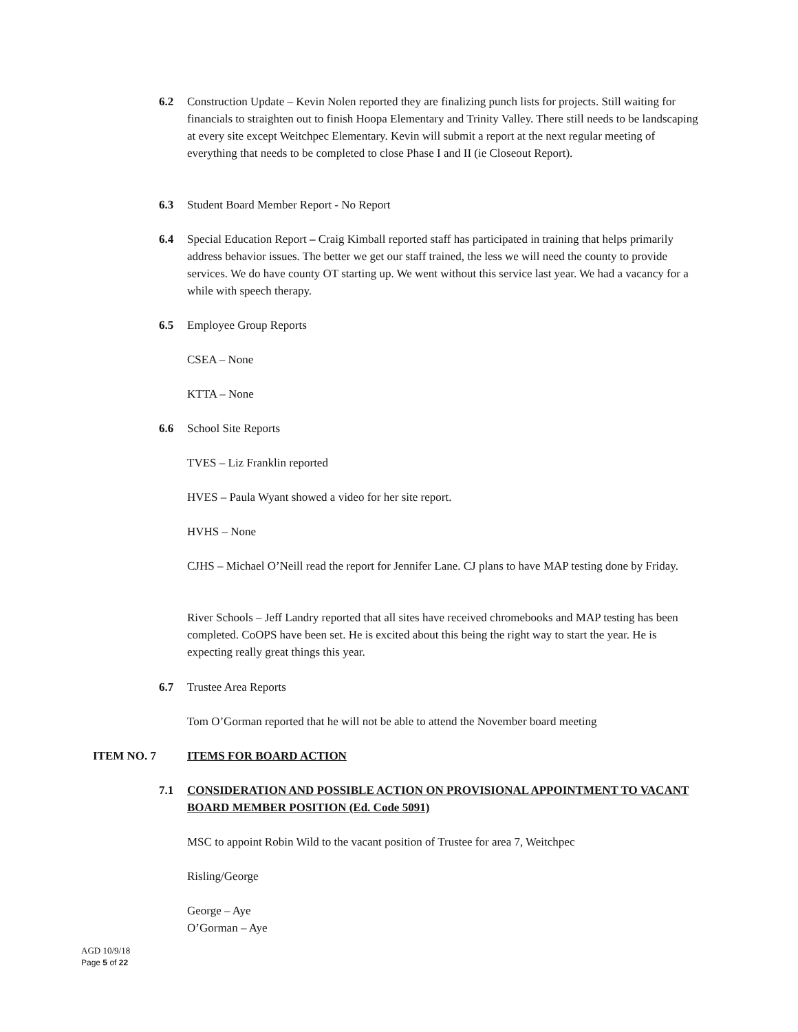6.2 Construction Update – Kevin Nolen reported they are finalizing punch lists for projects. Still waiting for financials to straighten out to finish Hoopa Elementary and Trinity Valley. There still needs to be landscaping at every site except Weitchpec Elementary. Kevin will submit a report at the next regular meeting of everything that needs to be completed to close Phase I and II (ie Closeout Report).
6.3 Student Board Member Report - No Report
6.4 Special Education Report – Craig Kimball reported staff has participated in training that helps primarily address behavior issues. The better we get our staff trained, the less we will need the county to provide services. We do have county OT starting up. We went without this service last year. We had a vacancy for a while with speech therapy.
6.5 Employee Group Reports
CSEA – None
KTTA – None
6.6 School Site Reports
TVES – Liz Franklin reported
HVES – Paula Wyant showed a video for her site report.
HVHS – None
CJHS – Michael O’Neill read the report for Jennifer Lane. CJ plans to have MAP testing done by Friday.
River Schools – Jeff Landry reported that all sites have received chromebooks and MAP testing has been completed. CoOPS have been set. He is excited about this being the right way to start the year. He is expecting really great things this year.
6.7 Trustee Area Reports
Tom O’Gorman reported that he will not be able to attend the November board meeting
ITEM NO. 7 ITEMS FOR BOARD ACTION
7.1 CONSIDERATION AND POSSIBLE ACTION ON PROVISIONAL APPOINTMENT TO VACANT BOARD MEMBER POSITION (Ed. Code 5091)
MSC to appoint Robin Wild to the vacant position of Trustee for area 7, Weitchpec
Risling/George
George – Aye
O’Gorman – Aye
AGD 10/9/18
Page 5 of 22